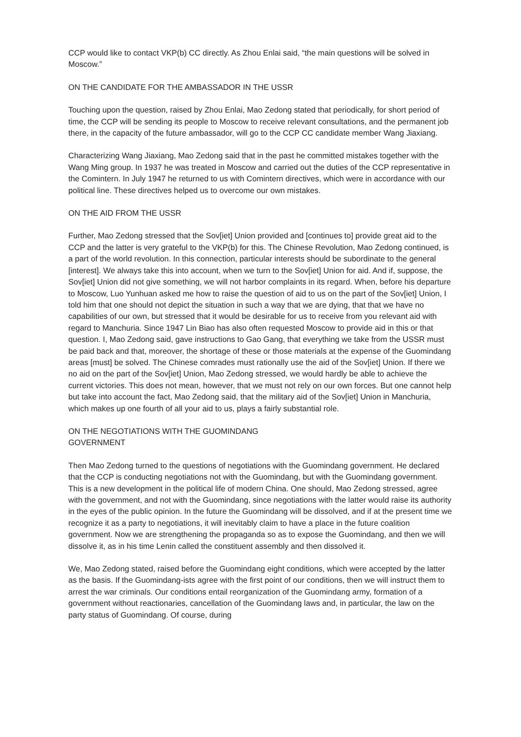CCP would like to contact VKP(b) CC directly. As Zhou Enlai said, “the main questions will be solved in Moscow.”
ON THE CANDIDATE FOR THE AMBASSADOR IN THE USSR
Touching upon the question, raised by Zhou Enlai, Mao Zedong stated that periodically, for short period of time, the CCP will be sending its people to Moscow to receive relevant consultations, and the permanent job there, in the capacity of the future ambassador, will go to the CCP CC candidate member Wang Jiaxiang.
Characterizing Wang Jiaxiang, Mao Zedong said that in the past he committed mistakes together with the Wang Ming group. In 1937 he was treated in Moscow and carried out the duties of the CCP representative in the Comintern. In July 1947 he returned to us with Comintern directives, which were in accordance with our political line. These directives helped us to overcome our own mistakes.
ON THE AID FROM THE USSR
Further, Mao Zedong stressed that the Sov[iet] Union provided and [continues to] provide great aid to the CCP and the latter is very grateful to the VKP(b) for this. The Chinese Revolution, Mao Zedong continued, is a part of the world revolution. In this connection, particular interests should be subordinate to the general [interest]. We always take this into account, when we turn to the Sov[iet] Union for aid. And if, suppose, the Sov[iet] Union did not give something, we will not harbor complaints in its regard. When, before his departure to Moscow, Luo Yunhuan asked me how to raise the question of aid to us on the part of the Sov[iet] Union, I told him that one should not depict the situation in such a way that we are dying, that that we have no capabilities of our own, but stressed that it would be desirable for us to receive from you relevant aid with regard to Manchuria. Since 1947 Lin Biao has also often requested Moscow to provide aid in this or that question. I, Mao Zedong said, gave instructions to Gao Gang, that everything we take from the USSR must be paid back and that, moreover, the shortage of these or those materials at the expense of the Guomindang areas [must] be solved. The Chinese comrades must rationally use the aid of the Sov[iet] Union. If there we no aid on the part of the Sov[iet] Union, Mao Zedong stressed, we would hardly be able to achieve the current victories. This does not mean, however, that we must not rely on our own forces. But one cannot help but take into account the fact, Mao Zedong said, that the military aid of the Sov[iet] Union in Manchuria, which makes up one fourth of all your aid to us, plays a fairly substantial role.
ON THE NEGOTIATIONS WITH THE GUOMINDANG GOVERNMENT
Then Mao Zedong turned to the questions of negotiations with the Guomindang government. He declared that the CCP is conducting negotiations not with the Guomindang, but with the Guomindang government. This is a new development in the political life of modern China. One should, Mao Zedong stressed, agree with the government, and not with the Guomindang, since negotiations with the latter would raise its authority in the eyes of the public opinion. In the future the Guomindang will be dissolved, and if at the present time we recognize it as a party to negotiations, it will inevitably claim to have a place in the future coalition government. Now we are strengthening the propaganda so as to expose the Guomindang, and then we will dissolve it, as in his time Lenin called the constituent assembly and then dissolved it.
We, Mao Zedong stated, raised before the Guomindang eight conditions, which were accepted by the latter as the basis. If the Guomindang-ists agree with the first point of our conditions, then we will instruct them to arrest the war criminals. Our conditions entail reorganization of the Guomindang army, formation of a government without reactionaries, cancellation of the Guomindang laws and, in particular, the law on the party status of Guomindang. Of course, during